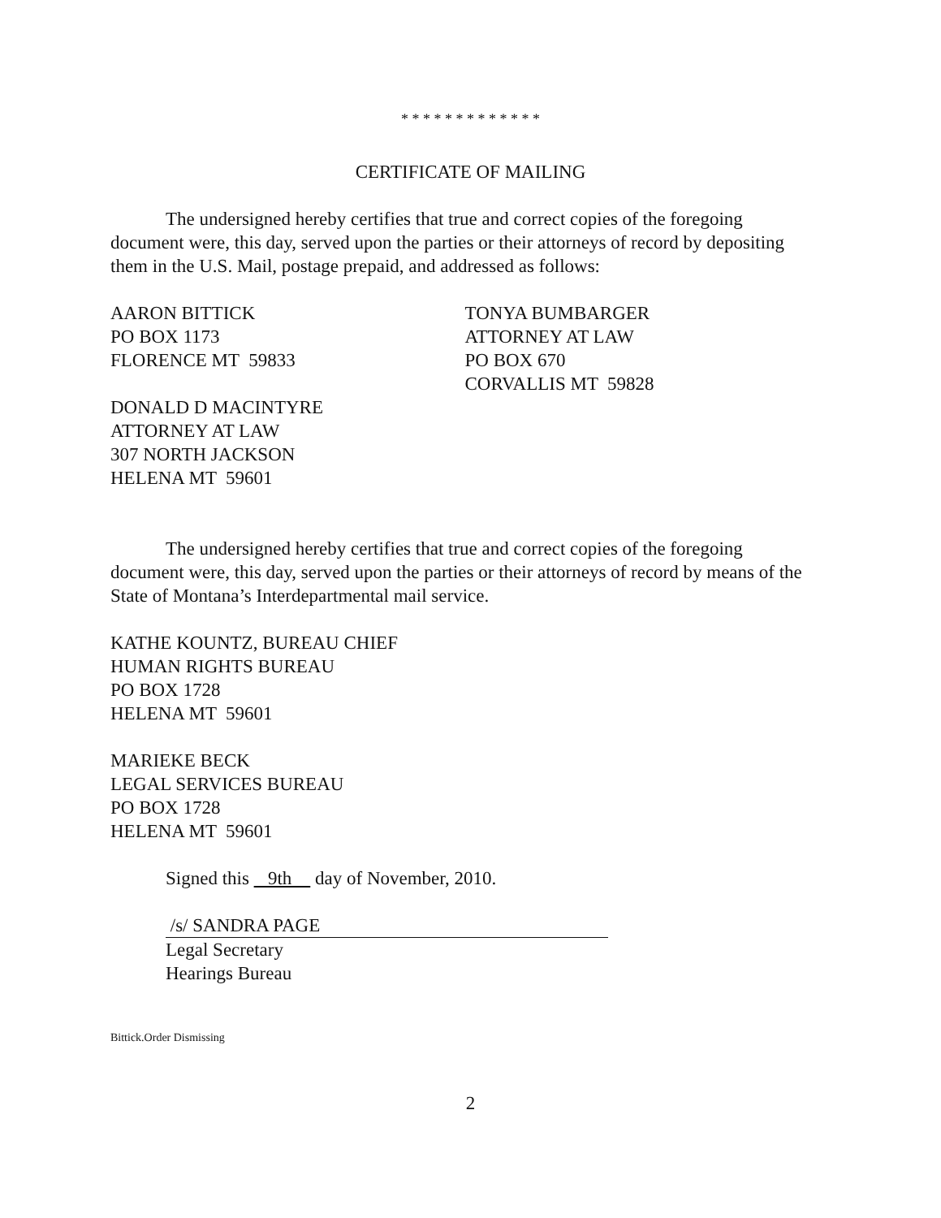* * * * * * * * * * * * *
CERTIFICATE OF MAILING
The undersigned hereby certifies that true and correct copies of the foregoing document were, this day, served upon the parties or their attorneys of record by depositing them in the U.S. Mail, postage prepaid, and addressed as follows:
AARON BITTICK
PO BOX 1173
FLORENCE MT 59833
DONALD D MACINTYRE
ATTORNEY AT LAW
307 NORTH JACKSON
HELENA MT 59601
TONYA BUMBARGER
ATTORNEY AT LAW
PO BOX 670
CORVALLIS MT 59828
The undersigned hereby certifies that true and correct copies of the foregoing document were, this day, served upon the parties or their attorneys of record by means of the State of Montana’s Interdepartmental mail service.
KATHE KOUNTZ, BUREAU CHIEF
HUMAN RIGHTS BUREAU
PO BOX 1728
HELENA MT 59601
MARIEKE BECK
LEGAL SERVICES BUREAU
PO BOX 1728
HELENA MT 59601
Signed this 9th day of November, 2010.
/s/ SANDRA PAGE
Legal Secretary
Hearings Bureau
Bittick.Order Dismissing
2